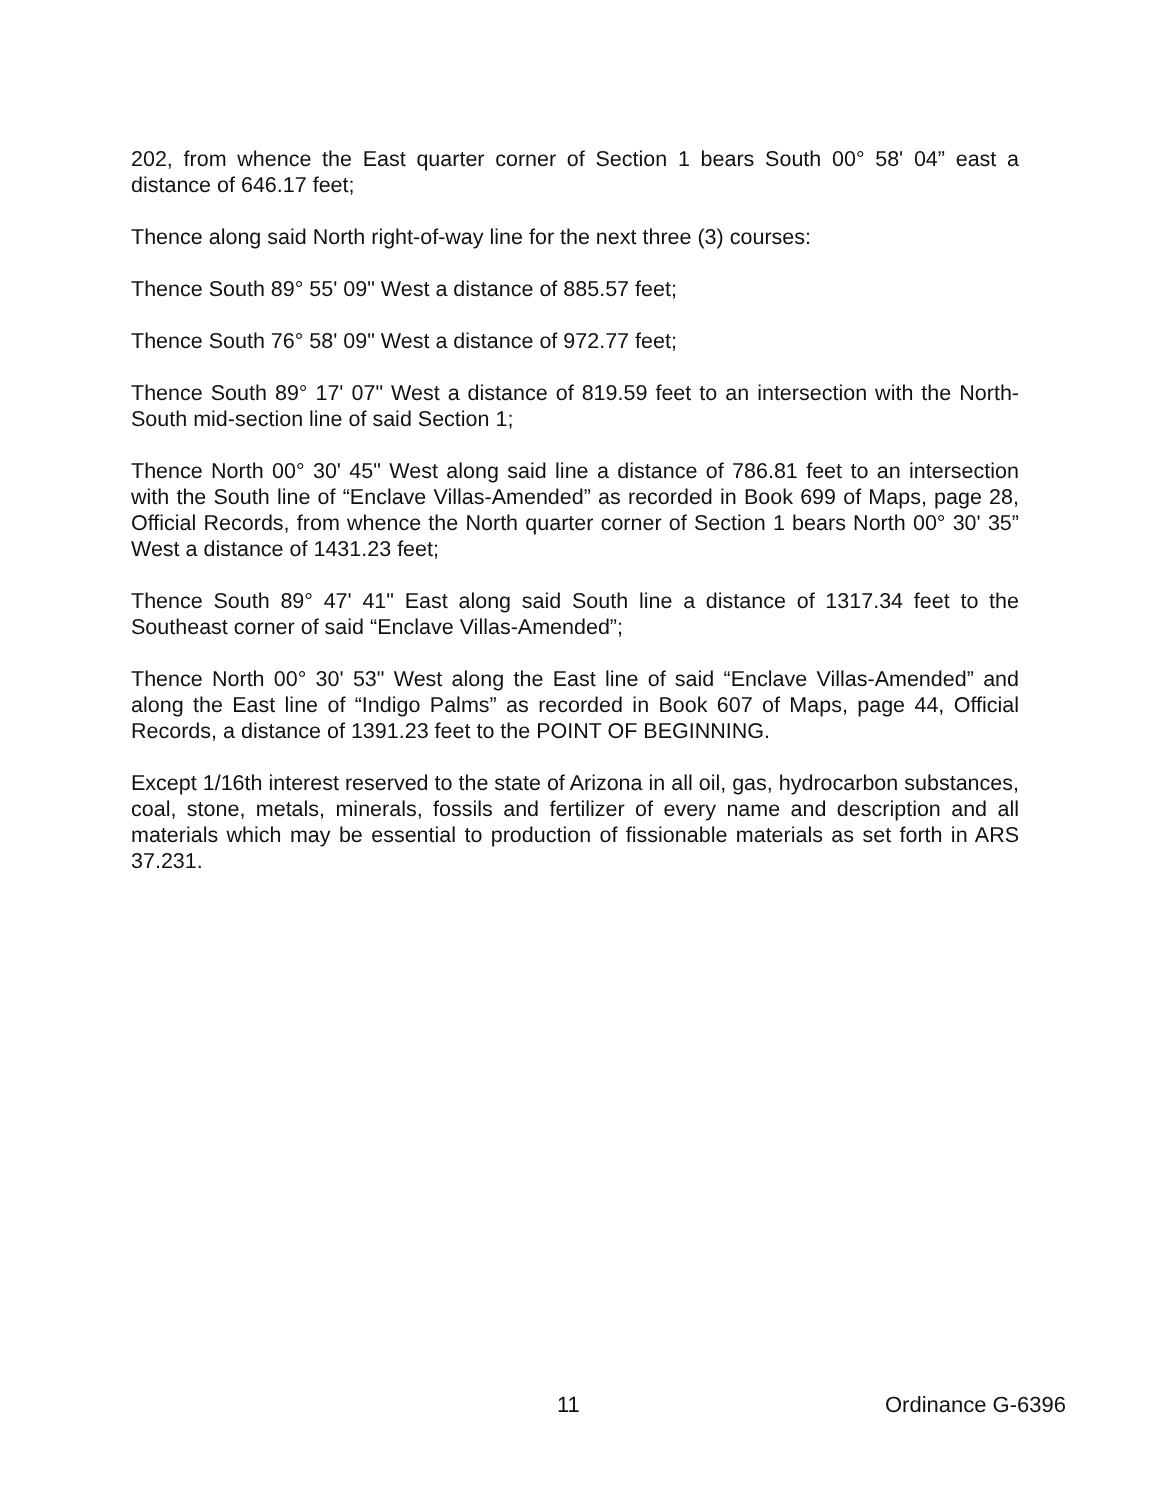202, from whence the East quarter corner of Section 1 bears South 00° 58' 04” east a distance of 646.17 feet;
Thence along said North right-of-way line for the next three (3) courses:
Thence South 89° 55' 09" West a distance of 885.57 feet;
Thence South 76° 58' 09" West a distance of 972.77 feet;
Thence South 89° 17' 07" West a distance of 819.59 feet to an intersection with the North-South mid-section line of said Section 1;
Thence North 00° 30' 45" West along said line a distance of 786.81 feet to an intersection with the South line of “Enclave Villas-Amended” as recorded in Book 699 of Maps, page 28, Official Records, from whence the North quarter corner of Section 1 bears North 00° 30' 35” West a distance of 1431.23 feet;
Thence South 89° 47' 41" East along said South line a distance of 1317.34 feet to the Southeast corner of said “Enclave Villas-Amended”;
Thence North 00° 30' 53" West along the East line of said “Enclave Villas-Amended” and along the East line of “Indigo Palms” as recorded in Book 607 of Maps, page 44, Official Records, a distance of 1391.23 feet to the POINT OF BEGINNING.
Except 1/16th interest reserved to the state of Arizona in all oil, gas, hydrocarbon substances, coal, stone, metals, minerals, fossils and fertilizer of every name and description and all materials which may be essential to production of fissionable materials as set forth in ARS 37.231.
11 Ordinance G-6396